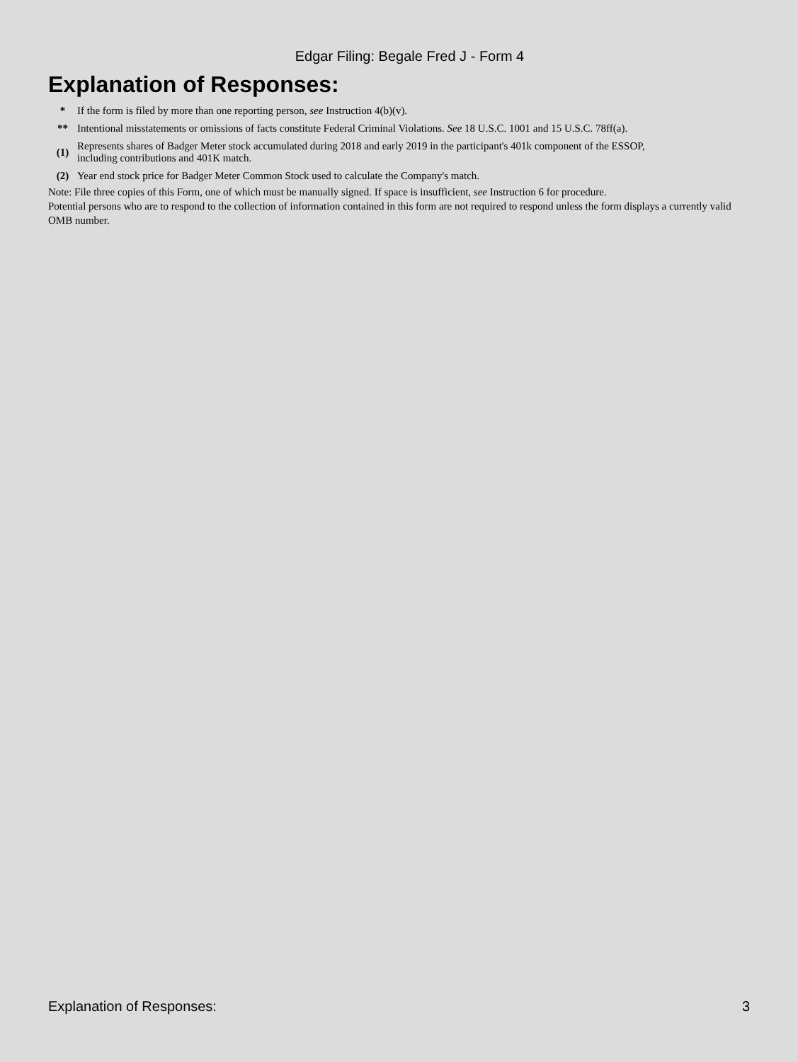Edgar Filing: Begale Fred J - Form 4
Explanation of Responses:
| * | If the form is filed by more than one reporting person, see Instruction 4(b)(v). |
| ** | Intentional misstatements or omissions of facts constitute Federal Criminal Violations. See 18 U.S.C. 1001 and 15 U.S.C. 78ff(a). |
| (1) | Represents shares of Badger Meter stock accumulated during 2018 and early 2019 in the participant's 401k component of the ESSOP, including contributions and 401K match. |
| (2) | Year end stock price for Badger Meter Common Stock used to calculate the Company's match. |
Note: File three copies of this Form, one of which must be manually signed. If space is insufficient, see Instruction 6 for procedure.
Potential persons who are to respond to the collection of information contained in this form are not required to respond unless the form displays a currently valid OMB number.
Explanation of Responses: 3